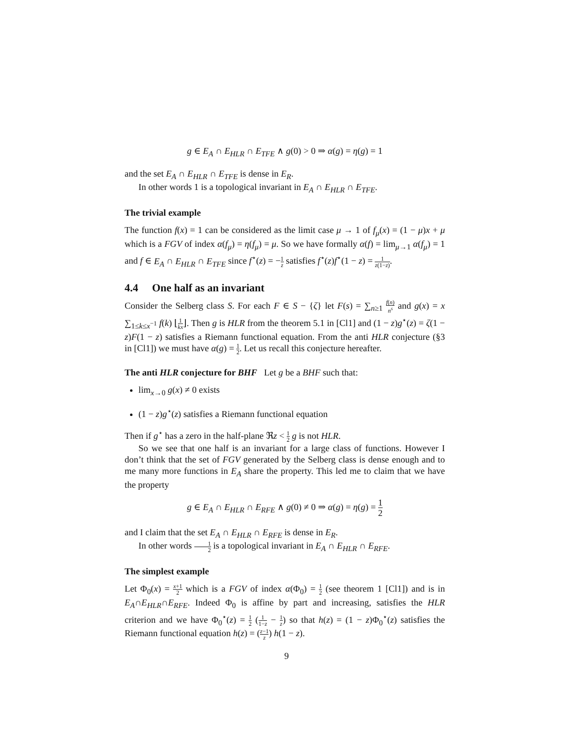g ∈ E<sub>A</sub> ∩ E<sub>HLR</sub> ∩ E<sub>TFE</sub> ∧ g(0) > 0 ⇒ α(g) = η(g) = 1
and the set E<sub>A</sub> ∩ E<sub>HLR</sub> ∩ E<sub>TFE</sub> is dense in E<sub>R</sub>.
In other words 1 is a topological invariant in E<sub>A</sub> ∩ E<sub>HLR</sub> ∩ E<sub>TFE</sub>.
The trivial example
The function f(x) = 1 can be considered as the limit case μ → 1 of f<sub>μ</sub>(x) = (1 − μ)x + μ which is a FGV of index α(f<sub>μ</sub>) = η(f<sub>μ</sub>) = μ. So we have formally α(f) = lim<sub>μ→1</sub> α(f<sub>μ</sub>) = 1 and f ∈ E<sub>A</sub> ∩ E<sub>HLR</sub> ∩ E<sub>TFE</sub> since f<sup>⋆</sup>(z) = −1 z satisfies f<sup>⋆</sup>(z)f<sup>⋆</sup>(1 − z) = 1 z(1−z).
4.4 One half as an invariant
Consider the Selberg class S. For each F ∈ S − {ζ} let F(s) = ∑<sub>n≥1</sub> f(n) n<sup>s</sup> and g(x) = x ∑<sub>1≤k≤x<sup>−1</sup></sub> f(k) ⌊1 kx⌋. Then g is HLR from the theorem 5.1 in [Cl1] and (1 − z)g<sup>⋆</sup>(z) = ζ(1 − z)F(1 − z) satisfies a Riemann functional equation. From the anti HLR conjecture (§3 in [Cl1]) we must have α(g) = 1 2. Let us recall this conjecture hereafter.
The anti HLR conjecture for BHF Let g be a BHF such that:
lim<sub>x→0</sub> g(x) ≠ 0 exists
(1 − z)g<sup>⋆</sup>(z) satisfies a Riemann functional equation
Then if g<sup>⋆</sup> has a zero in the half-plane ℜz < 1 2 g is not HLR.
So we see that one half is an invariant for a large class of functions. However I don’t think that the set of FGV generated by the Selberg class is dense enough and to me many more functions in E<sub>A</sub> share the property. This led me to claim that we have the property
g ∈ E<sub>A</sub> ∩ E<sub>HLR</sub> ∩ E<sub>RFE</sub> ∧ g(0) ≠ 0 ⇒ α(g) = η(g) = 1 2
and I claim that the set E<sub>A</sub> ∩ E<sub>HLR</sub> ∩ E<sub>RFE</sub> is dense in E<sub>R</sub>.
In other words 1 2 is a topological invariant in E<sub>A</sub> ∩ E<sub>HLR</sub> ∩ E<sub>RFE</sub>.
The simplest example
Let Φ<sub>0</sub>(x) = x+1 2 which is a FGV of index α(Φ<sub>0</sub>) = 1 2 (see theorem 1 [Cl1]) and is in E<sub>A</sub>∩E<sub>HLR</sub>∩E<sub>RFE</sub>. Indeed Φ<sub>0</sub> is affine by part and increasing, satisfies the HLR criterion and we have Φ<sub>0</sub><sup>⋆</sup>(z) = 1 2 (1 1−z − 1 z) so that h(z) = (1 − z)Φ<sub>0</sub><sup>⋆</sup>(z) satisfies the Riemann functional equation h(z) = (z−1 z) h(1 − z).
9